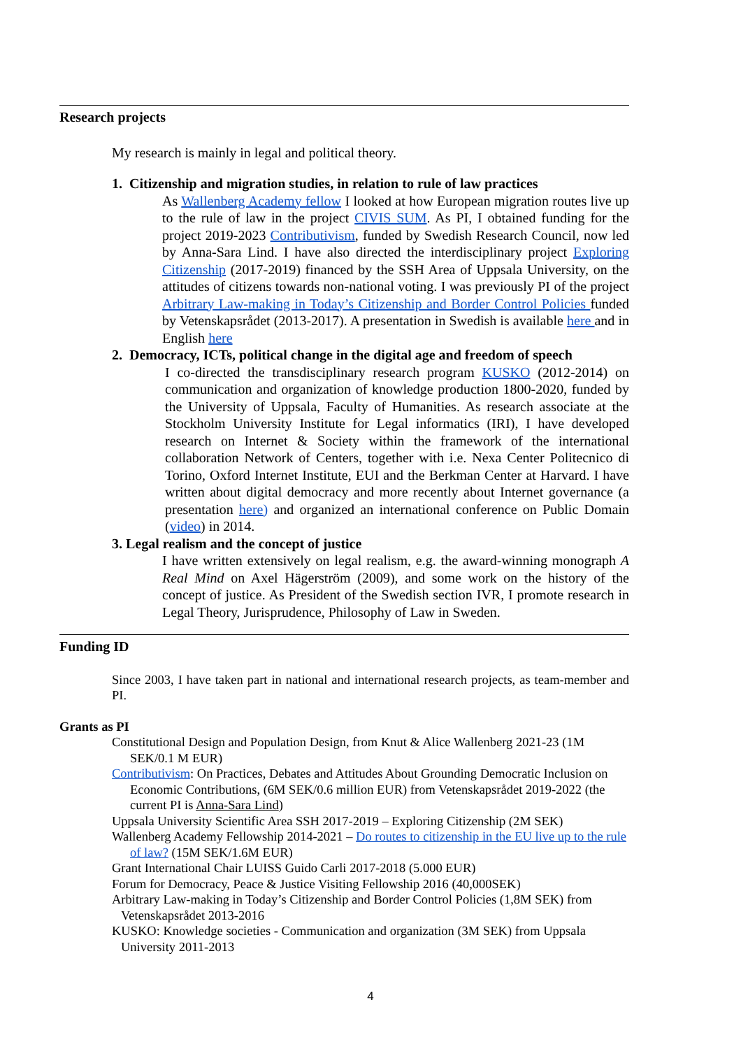Research projects
My research is mainly in legal and political theory.
1. Citizenship and migration studies, in relation to rule of law practices
As Wallenberg Academy fellow I looked at how European migration routes live up to the rule of law in the project CIVIS SUM. As PI, I obtained funding for the project 2019-2023 Contributivism, funded by Swedish Research Council, now led by Anna-Sara Lind. I have also directed the interdisciplinary project Exploring Citizenship (2017-2019) financed by the SSH Area of Uppsala University, on the attitudes of citizens towards non-national voting. I was previously PI of the project Arbitrary Law-making in Today’s Citizenship and Border Control Policies funded by Vetenskapsrådet (2013-2017). A presentation in Swedish is available here and in English here
2. Democracy, ICTs, political change in the digital age and freedom of speech
I co-directed the transdisciplinary research program KUSKO (2012-2014) on communication and organization of knowledge production 1800-2020, funded by the University of Uppsala, Faculty of Humanities. As research associate at the Stockholm University Institute for Legal informatics (IRI), I have developed research on Internet & Society within the framework of the international collaboration Network of Centers, together with i.e. Nexa Center Politecnico di Torino, Oxford Internet Institute, EUI and the Berkman Center at Harvard. I have written about digital democracy and more recently about Internet governance (a presentation here) and organized an international conference on Public Domain (video) in 2014.
3. Legal realism and the concept of justice
I have written extensively on legal realism, e.g. the award-winning monograph A Real Mind on Axel Hägerström (2009), and some work on the history of the concept of justice. As President of the Swedish section IVR, I promote research in Legal Theory, Jurisprudence, Philosophy of Law in Sweden.
Funding ID
Since 2003, I have taken part in national and international research projects, as team-member and PI.
Grants as PI
Constitutional Design and Population Design, from Knut & Alice Wallenberg 2021-23 (1M SEK/0.1 M EUR)
Contributivism: On Practices, Debates and Attitudes About Grounding Democratic Inclusion on Economic Contributions, (6M SEK/0.6 million EUR) from Vetenskapsrådet 2019-2022 (the current PI is Anna-Sara Lind)
Uppsala University Scientific Area SSH 2017-2019 – Exploring Citizenship (2M SEK)
Wallenberg Academy Fellowship 2014-2021 – Do routes to citizenship in the EU live up to the rule of law? (15M SEK/1.6M EUR)
Grant International Chair LUISS Guido Carli 2017-2018 (5.000 EUR)
Forum for Democracy, Peace & Justice Visiting Fellowship 2016 (40,000SEK)
Arbitrary Law-making in Today’s Citizenship and Border Control Policies (1,8M SEK) from Vetenskapsrådet 2013-2016
KUSKO: Knowledge societies - Communication and organization (3M SEK) from Uppsala University 2011-2013
4